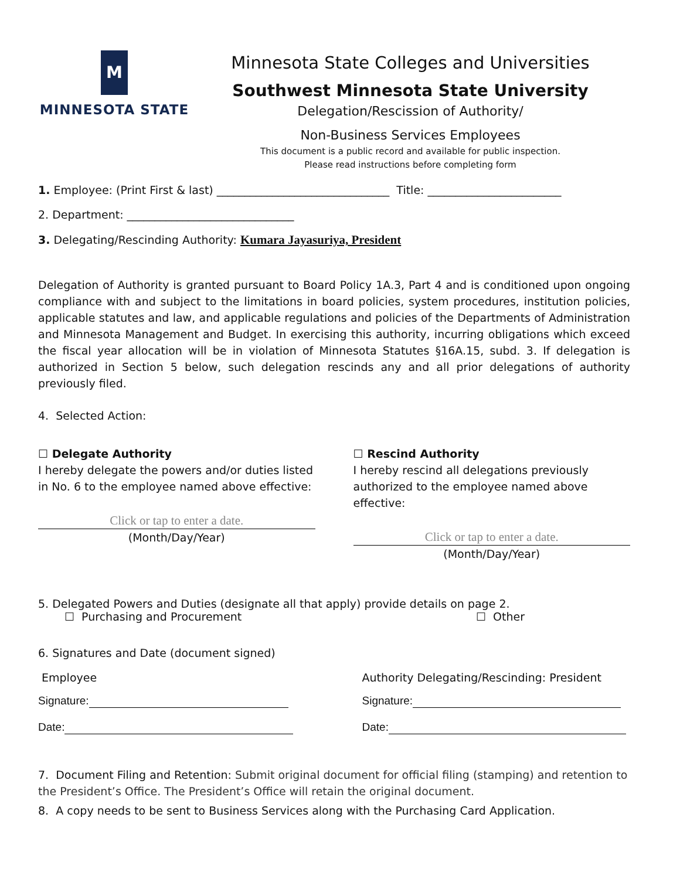M
MINNESOTA STATE
Minnesota State Colleges and Universities
Southwest Minnesota State University
Delegation/Rescission of Authority/
Non-Business Services Employees
This document is a public record and available for public inspection.
Please read instructions before completing form
1. Employee: (Print First & last) _______________________________ Title: ________________________
2. Department: ______________________________
3. Delegating/Rescinding Authority: Kumara Jayasuriya, President
Delegation of Authority is granted pursuant to Board Policy 1A.3, Part 4 and is conditioned upon ongoing compliance with and subject to the limitations in board policies, system procedures, institution policies, applicable statutes and law, and applicable regulations and policies of the Departments of Administration and Minnesota Management and Budget. In exercising this authority, incurring obligations which exceed the fiscal year allocation will be in violation of Minnesota Statutes §16A.15, subd. 3. If delegation is authorized in Section 5 below, such delegation rescinds any and all prior delegations of authority previously filed.
4. Selected Action:
☐ Delegate Authority
I hereby delegate the powers and/or duties listed in No. 6 to the employee named above effective:
Click or tap to enter a date.
(Month/Day/Year)
☐ Rescind Authority
I hereby rescind all delegations previously authorized to the employee named above effective:
Click or tap to enter a date.
(Month/Day/Year)
5. Delegated Powers and Duties (designate all that apply) provide details on page 2.
☐ Purchasing and Procurement ☐ Other
6. Signatures and Date (document signed)
Employee Authority Delegating/Rescinding: President
Signature:
Date:
Signature:
Date:
7. Document Filing and Retention: Submit original document for official filing (stamping) and retention to the President’s Office. The President’s Office will retain the original document.
8. A copy needs to be sent to Business Services along with the Purchasing Card Application.